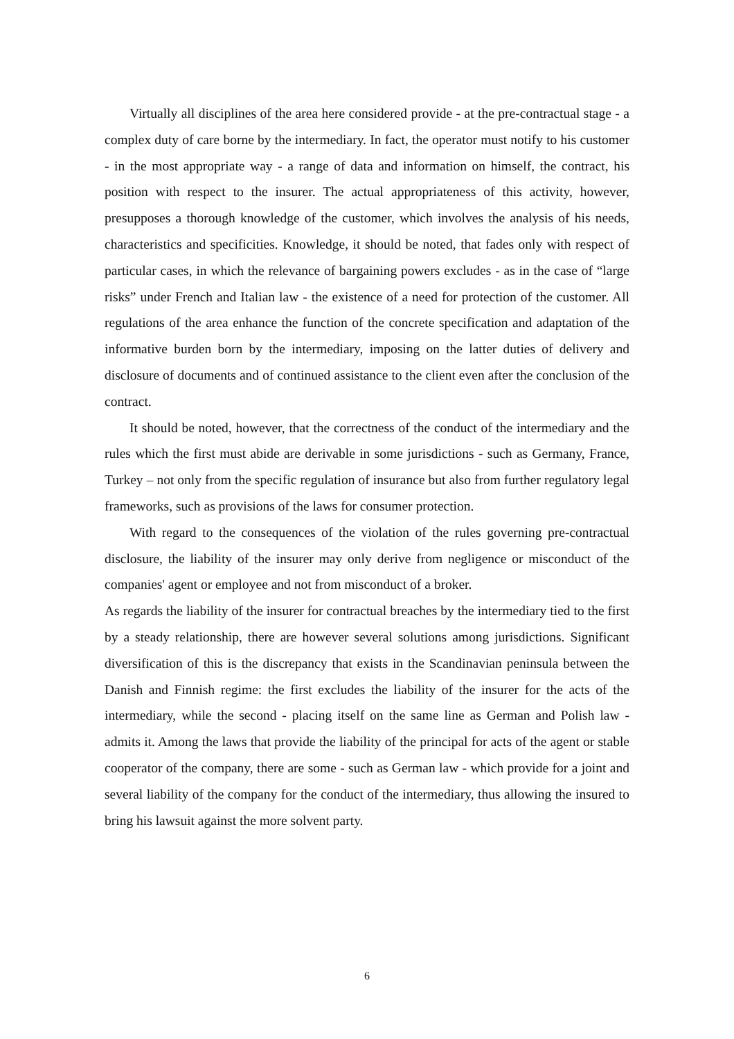Virtually all disciplines of the area here considered provide - at the pre-contractual stage - a complex duty of care borne by the intermediary. In fact, the operator must notify to his customer - in the most appropriate way - a range of data and information on himself, the contract, his position with respect to the insurer. The actual appropriateness of this activity, however, presupposes a thorough knowledge of the customer, which involves the analysis of his needs, characteristics and specificities. Knowledge, it should be noted, that fades only with respect of particular cases, in which the relevance of bargaining powers excludes - as in the case of “large risks” under French and Italian law - the existence of a need for protection of the customer. All regulations of the area en­hance the function of the concrete specification and adaptation of the informative bur­den born by the intermediary, imposing on the latter duties of delivery and disclosure of documents and of continued assistance to the client even after the conclusion of the contract.
It should be noted, however, that the correctness of the conduct of the intermediary and the rules which the first must abide are derivable in some jurisdictions - such as Germany, France, Turkey – not only from the specific regulation of insurance but also from further regulatory legal frameworks, such as provisions of the laws for consumer protection.
With regard to the consequences of the violation of the rules governing pre-contractual disclosure, the liability of the insurer may only derive from negligence or misconduct of the companies' agent or employee and not from misconduct of a broker.
As regards the liability of the insurer for contractual breaches by the intermediary tied to the first by a steady relationship, there are however several solutions among jurisdic­tions. Significant diversification of this is the discrepancy that exists in the Scandinavian peninsula between the Danish and Finnish regime: the first excludes the liability of the insurer for the acts of the intermediary, while the second - placing itself on the same line as German and Polish law - admits it. Among the laws that provide the liability of the principal for acts of the agent or stable cooperator of the company, there are some - such as German law - which provide for a joint and several liability of the company for the conduct of the intermediary, thus allowing the insured to bring his lawsuit against the more solvent party.
6